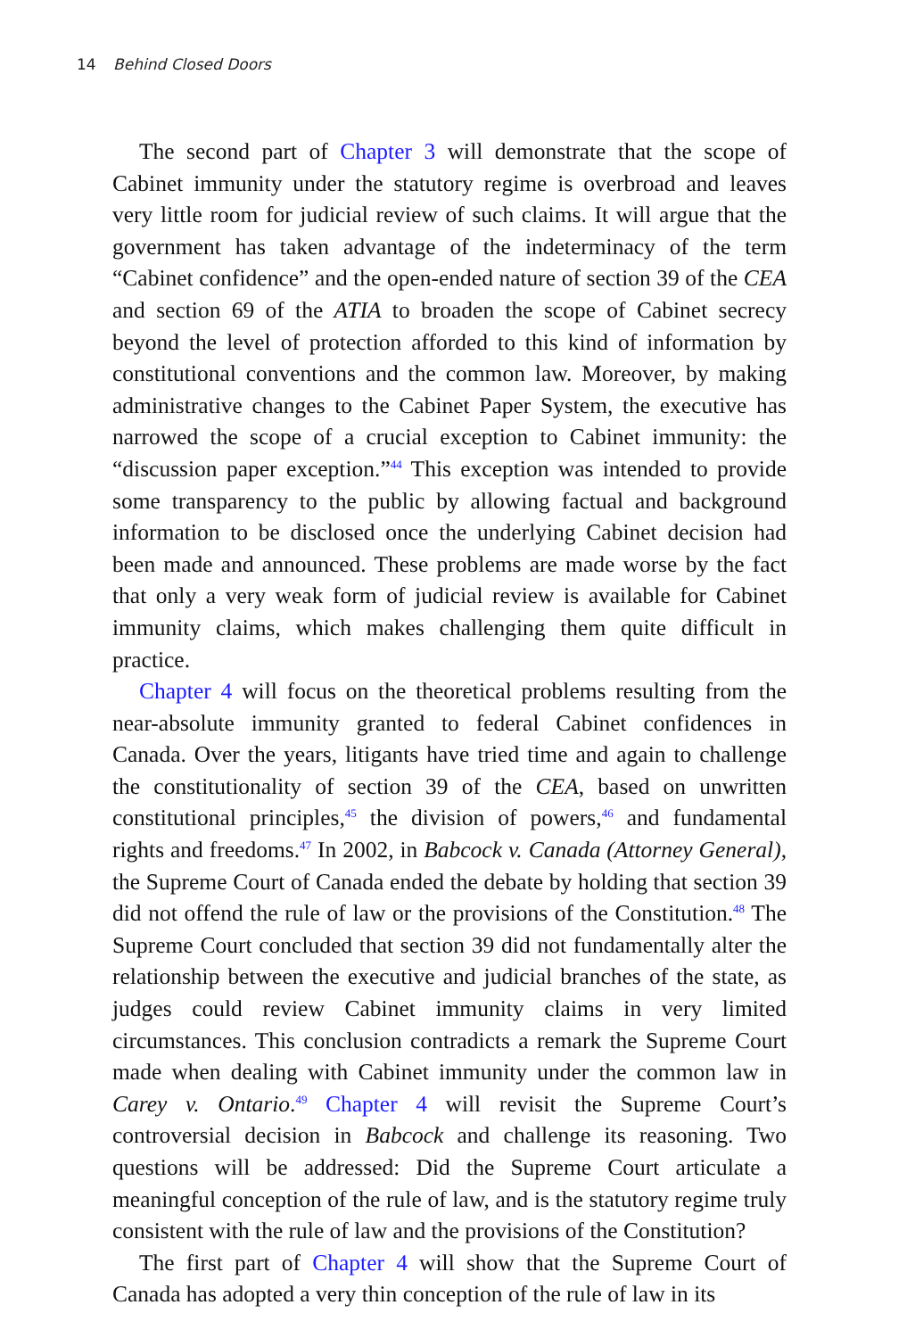14 Behind Closed Doors
The second part of Chapter 3 will demonstrate that the scope of Cabinet immunity under the statutory regime is overbroad and leaves very little room for judicial review of such claims. It will argue that the government has taken advantage of the indeterminacy of the term “Cabinet confidence” and the open-ended nature of section 39 of the CEA and section 69 of the ATIA to broaden the scope of Cabinet secrecy beyond the level of protection afforded to this kind of information by constitutional conventions and the common law. Moreover, by making administrative changes to the Cabinet Paper System, the executive has narrowed the scope of a crucial exception to Cabinet immunity: the “discussion paper exception.”<sup>44</sup> This exception was intended to provide some transparency to the public by allowing factual and background information to be disclosed once the underlying Cabinet decision had been made and announced. These problems are made worse by the fact that only a very weak form of judicial review is available for Cabinet immunity claims, which makes challenging them quite difficult in practice.
Chapter 4 will focus on the theoretical problems resulting from the near-absolute immunity granted to federal Cabinet confidences in Canada. Over the years, litigants have tried time and again to challenge the constitutionality of section 39 of the CEA, based on unwritten constitutional principles,<sup>45</sup> the division of powers,<sup>46</sup> and fundamental rights and freedoms.<sup>47</sup> In 2002, in Babcock v. Canada (Attorney General), the Supreme Court of Canada ended the debate by holding that section 39 did not offend the rule of law or the provisions of the Constitution.<sup>48</sup> The Supreme Court concluded that section 39 did not fundamentally alter the relationship between the executive and judicial branches of the state, as judges could review Cabinet immunity claims in very limited circumstances. This conclusion contradicts a remark the Supreme Court made when dealing with Cabinet immunity under the common law in Carey v. Ontario.<sup>49</sup> Chapter 4 will revisit the Supreme Court’s controversial decision in Babcock and challenge its reasoning. Two questions will be addressed: Did the Supreme Court articulate a meaningful conception of the rule of law, and is the statutory regime truly consistent with the rule of law and the provisions of the Constitution?
The first part of Chapter 4 will show that the Supreme Court of Canada has adopted a very thin conception of the rule of law in its